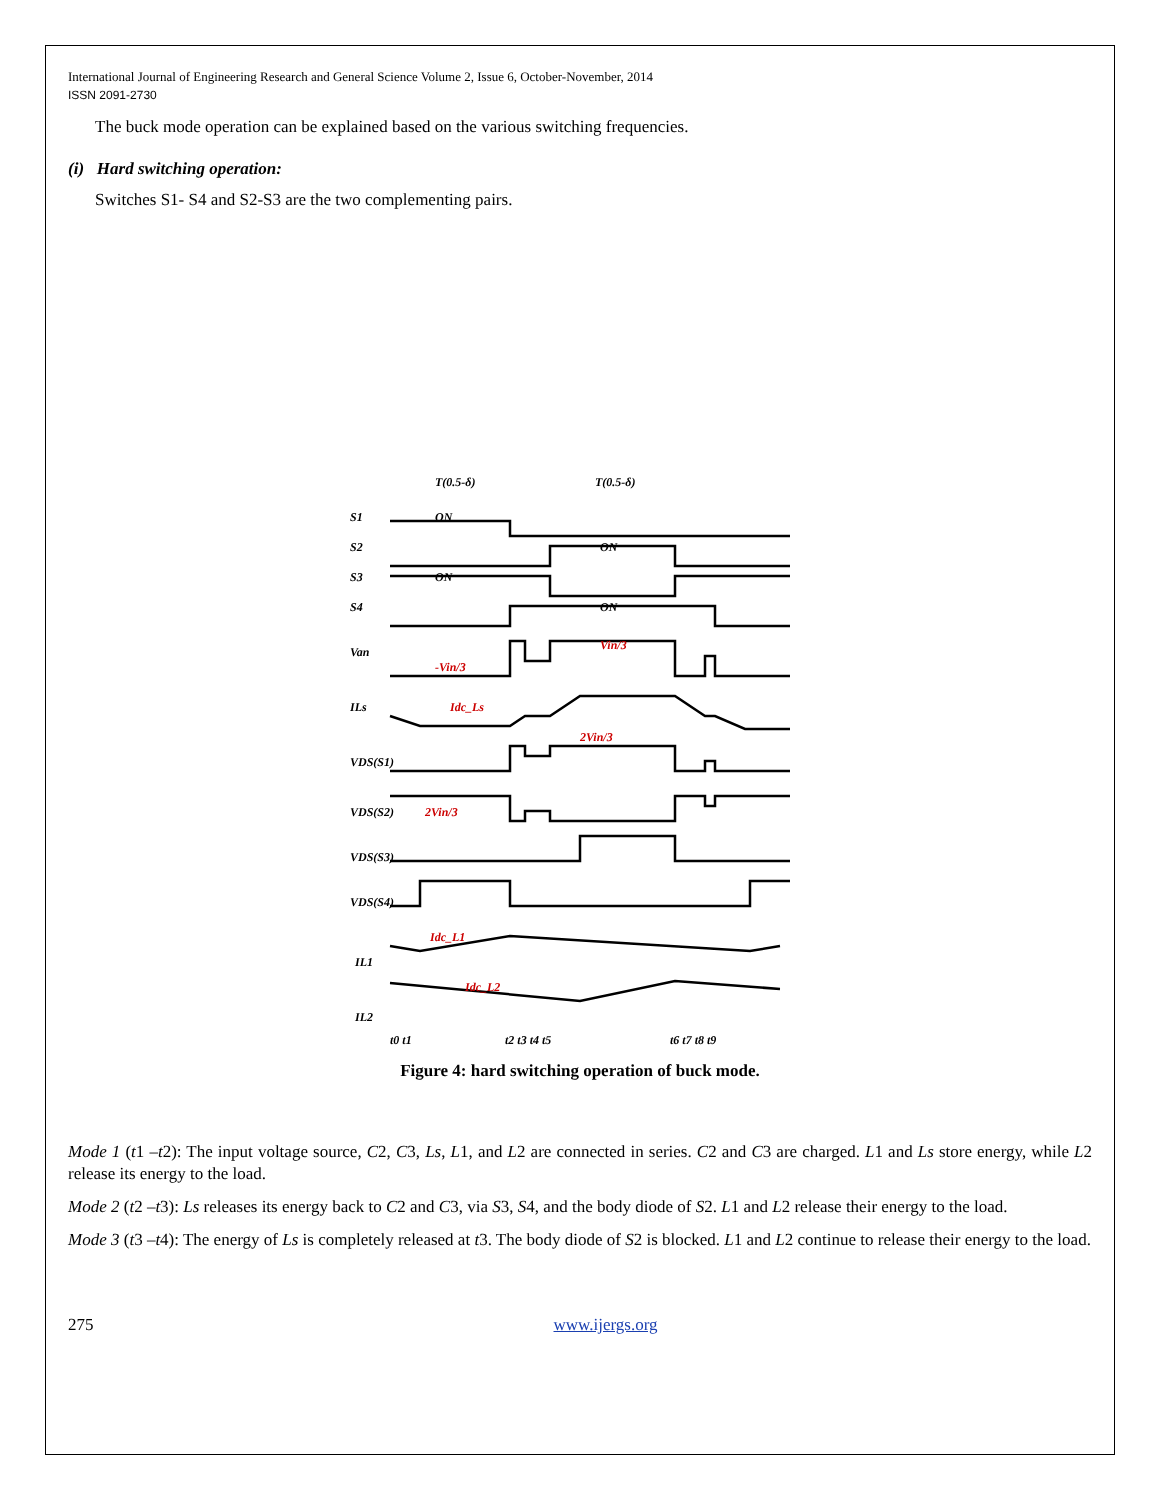International Journal of Engineering Research and General Science Volume 2, Issue 6, October-November, 2014
ISSN 2091-2730
The buck mode operation can be explained based on the various switching frequencies.
(i) Hard switching operation:
Switches S1- S4 and S2-S3 are the two complementing pairs.
ON
ON
ON
ON
T(0.5-δ)
T(0.5-δ)
-Vin/3
Vin/3
2Vin/3
2Vin/3
Idc_Ls
Idc_L1
Idc_L2
S1
S2
S3
S4
Van
ILs
VDS(S1)
VDS(S2)
VDS(S3)
VDS(S4)
IL1
IL2
t0 t1
t2 t3 t4 t5
t6 t7 t8 t9
Figure 4: hard switching operation of buck mode.
Mode 1 (t1 –t2): The input voltage source, C2, C3, Ls, L1, and L2 are connected in series. C2 and C3 are charged. L1 and Ls store energy, while L2 release its energy to the load.
Mode 2 (t2 –t3): Ls releases its energy back to C2 and C3, via S3, S4, and the body diode of S2. L1 and L2 release their energy to the load.
Mode 3 (t3 –t4): The energy of Ls is completely released at t3. The body diode of S2 is blocked. L1 and L2 continue to release their energy to the load.
275 www.ijergs.org